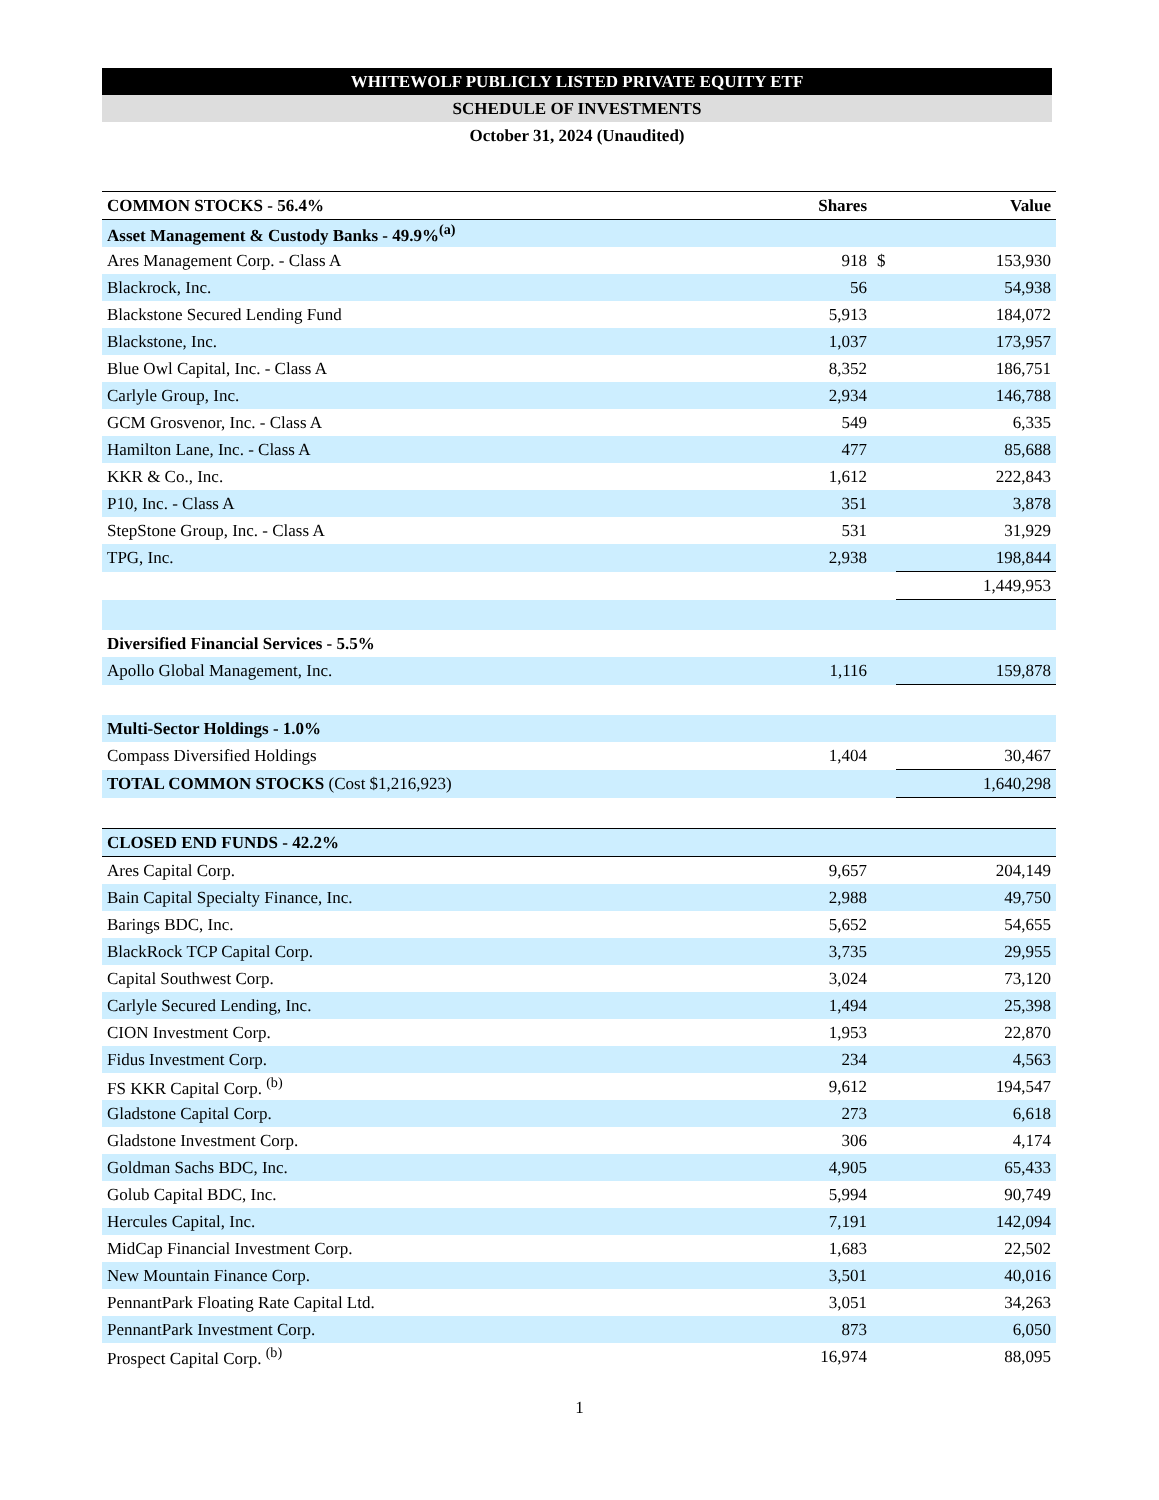WHITEWOLF PUBLICLY LISTED PRIVATE EQUITY ETF
SCHEDULE OF INVESTMENTS
October 31, 2024 (Unaudited)
| COMMON STOCKS - 56.4% | Shares | | Value |
| --- | --- | --- | --- |
| Asset Management & Custody Banks - 49.9%<sup>(a)</sup> | | | |
| Ares Management Corp. - Class A | 918 | $ | 153,930 |
| Blackrock, Inc. | 56 | | 54,938 |
| Blackstone Secured Lending Fund | 5,913 | | 184,072 |
| Blackstone, Inc. | 1,037 | | 173,957 |
| Blue Owl Capital, Inc. - Class A | 8,352 | | 186,751 |
| Carlyle Group, Inc. | 2,934 | | 146,788 |
| GCM Grosvenor, Inc. - Class A | 549 | | 6,335 |
| Hamilton Lane, Inc. - Class A | 477 | | 85,688 |
| KKR & Co., Inc. | 1,612 | | 222,843 |
| P10, Inc. - Class A | 351 | | 3,878 |
| StepStone Group, Inc. - Class A | 531 | | 31,929 |
| TPG, Inc. | 2,938 | | 198,844 |
| | | | 1,449,953 |
| Diversified Financial Services - 5.5% | | | |
| Apollo Global Management, Inc. | 1,116 | | 159,878 |
| Multi-Sector Holdings - 1.0% | | | |
| Compass Diversified Holdings | 1,404 | | 30,467 |
| TOTAL COMMON STOCKS (Cost $1,216,923) | | | 1,640,298 |
| CLOSED END FUNDS - 42.2% | | | |
| Ares Capital Corp. | 9,657 | | 204,149 |
| Bain Capital Specialty Finance, Inc. | 2,988 | | 49,750 |
| Barings BDC, Inc. | 5,652 | | 54,655 |
| BlackRock TCP Capital Corp. | 3,735 | | 29,955 |
| Capital Southwest Corp. | 3,024 | | 73,120 |
| Carlyle Secured Lending, Inc. | 1,494 | | 25,398 |
| CION Investment Corp. | 1,953 | | 22,870 |
| Fidus Investment Corp. | 234 | | 4,563 |
| FS KKR Capital Corp. <sup>(b)</sup> | 9,612 | | 194,547 |
| Gladstone Capital Corp. | 273 | | 6,618 |
| Gladstone Investment Corp. | 306 | | 4,174 |
| Goldman Sachs BDC, Inc. | 4,905 | | 65,433 |
| Golub Capital BDC, Inc. | 5,994 | | 90,749 |
| Hercules Capital, Inc. | 7,191 | | 142,094 |
| MidCap Financial Investment Corp. | 1,683 | | 22,502 |
| New Mountain Finance Corp. | 3,501 | | 40,016 |
| PennantPark Floating Rate Capital Ltd. | 3,051 | | 34,263 |
| PennantPark Investment Corp. | 873 | | 6,050 |
| Prospect Capital Corp. <sup>(b)</sup> | 16,974 | | 88,095 |
1